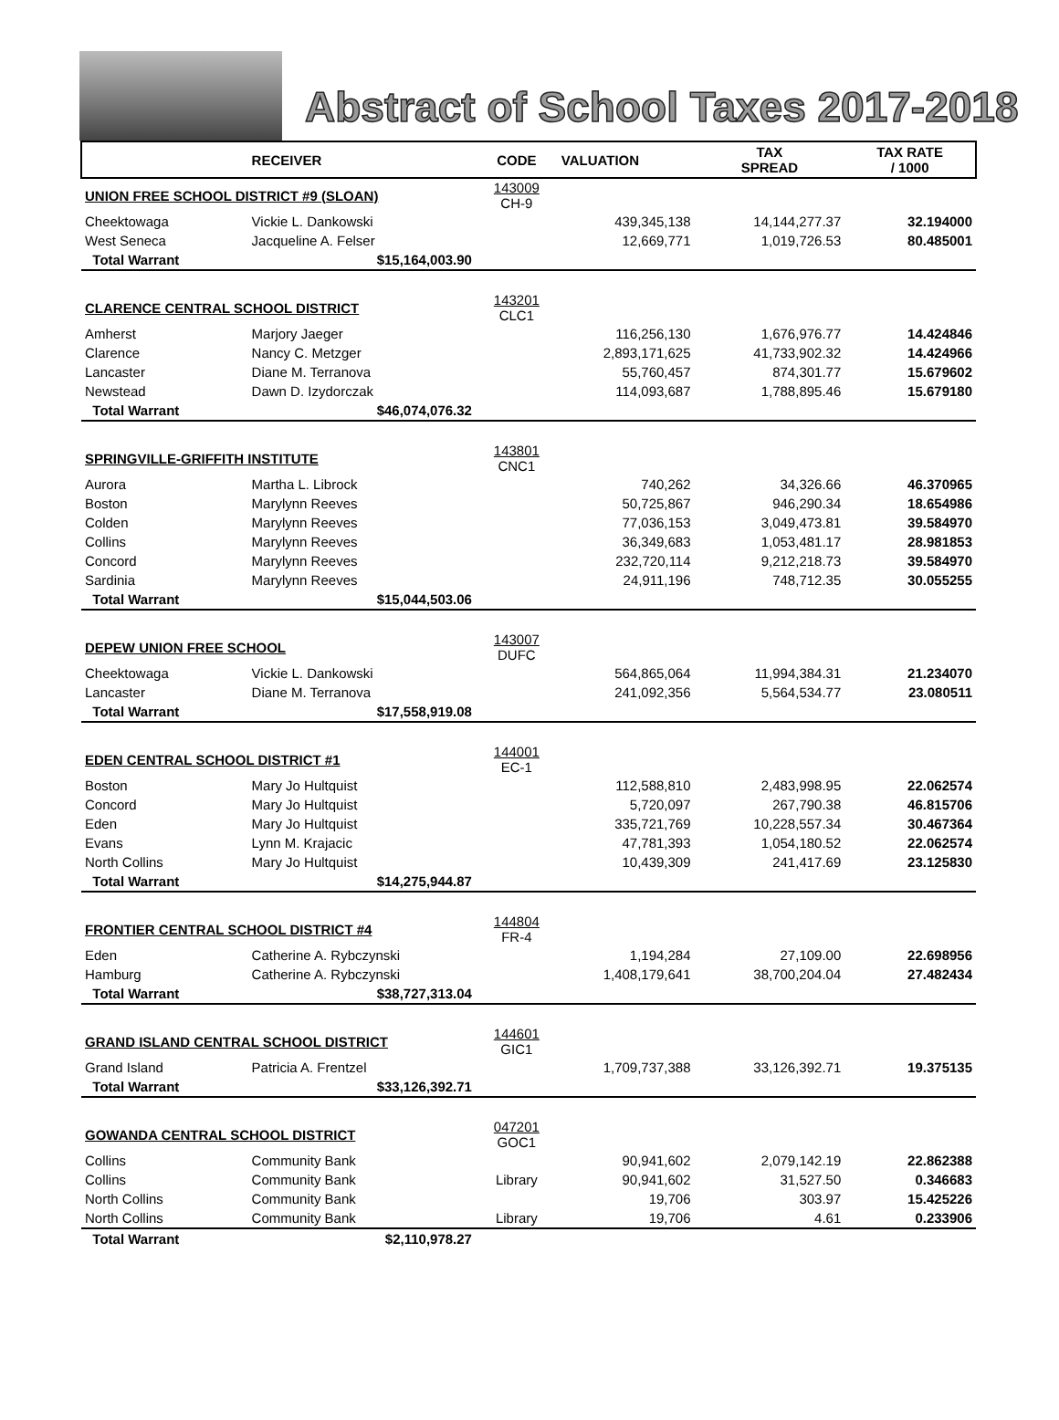Abstract of School Taxes 2017-2018
| | RECEIVER | CODE | VALUATION | TAX SPREAD | TAX RATE / 1000 |
| --- | --- | --- | --- | --- | --- |
| UNION FREE SCHOOL DISTRICT #9 (SLOAN) | | 143009 CH-9 | | | |
| Cheektowaga | Vickie L. Dankowski | | 439,345,138 | 14,144,277.37 | 32.194000 |
| West Seneca | Jacqueline A. Felser | | 12,669,771 | 1,019,726.53 | 80.485001 |
| Total Warrant | $15,164,003.90 | | | | |
| CLARENCE CENTRAL SCHOOL DISTRICT | | 143201 CLC1 | | | |
| Amherst | Marjory Jaeger | | 116,256,130 | 1,676,976.77 | 14.424846 |
| Clarence | Nancy C. Metzger | | 2,893,171,625 | 41,733,902.32 | 14.424966 |
| Lancaster | Diane M. Terranova | | 55,760,457 | 874,301.77 | 15.679602 |
| Newstead | Dawn D. Izydorczak | | 114,093,687 | 1,788,895.46 | 15.679180 |
| Total Warrant | $46,074,076.32 | | | | |
| SPRINGVILLE-GRIFFITH INSTITUTE | | 143801 CNC1 | | | |
| Aurora | Martha L. Librock | | 740,262 | 34,326.66 | 46.370965 |
| Boston | Marylynn Reeves | | 50,725,867 | 946,290.34 | 18.654986 |
| Colden | Marylynn Reeves | | 77,036,153 | 3,049,473.81 | 39.584970 |
| Collins | Marylynn Reeves | | 36,349,683 | 1,053,481.17 | 28.981853 |
| Concord | Marylynn Reeves | | 232,720,114 | 9,212,218.73 | 39.584970 |
| Sardinia | Marylynn Reeves | | 24,911,196 | 748,712.35 | 30.055255 |
| Total Warrant | $15,044,503.06 | | | | |
| DEPEW UNION FREE SCHOOL | | 143007 DUFC | | | |
| Cheektowaga | Vickie L. Dankowski | | 564,865,064 | 11,994,384.31 | 21.234070 |
| Lancaster | Diane M. Terranova | | 241,092,356 | 5,564,534.77 | 23.080511 |
| Total Warrant | $17,558,919.08 | | | | |
| EDEN CENTRAL SCHOOL DISTRICT #1 | | 144001 EC-1 | | | |
| Boston | Mary Jo Hultquist | | 112,588,810 | 2,483,998.95 | 22.062574 |
| Concord | Mary Jo Hultquist | | 5,720,097 | 267,790.38 | 46.815706 |
| Eden | Mary Jo Hultquist | | 335,721,769 | 10,228,557.34 | 30.467364 |
| Evans | Lynn M. Krajacic | | 47,781,393 | 1,054,180.52 | 22.062574 |
| North Collins | Mary Jo Hultquist | | 10,439,309 | 241,417.69 | 23.125830 |
| Total Warrant | $14,275,944.87 | | | | |
| FRONTIER CENTRAL SCHOOL DISTRICT #4 | | 144804 FR-4 | | | |
| Eden | Catherine A. Rybczynski | | 1,194,284 | 27,109.00 | 22.698956 |
| Hamburg | Catherine A. Rybczynski | | 1,408,179,641 | 38,700,204.04 | 27.482434 |
| Total Warrant | $38,727,313.04 | | | | |
| GRAND ISLAND CENTRAL SCHOOL DISTRICT | | 144601 GIC1 | | | |
| Grand Island | Patricia A. Frentzel | | 1,709,737,388 | 33,126,392.71 | 19.375135 |
| Total Warrant | $33,126,392.71 | | | | |
| GOWANDA CENTRAL SCHOOL DISTRICT | | 047201 GOC1 | | | |
| Collins | Community Bank | | 90,941,602 | 2,079,142.19 | 22.862388 |
| Collins | Community Bank | Library | 90,941,602 | 31,527.50 | 0.346683 |
| North Collins | Community Bank | | 19,706 | 303.97 | 15.425226 |
| North Collins | Community Bank | Library | 19,706 | 4.61 | 0.233906 |
| Total Warrant | $2,110,978.27 | | | | |